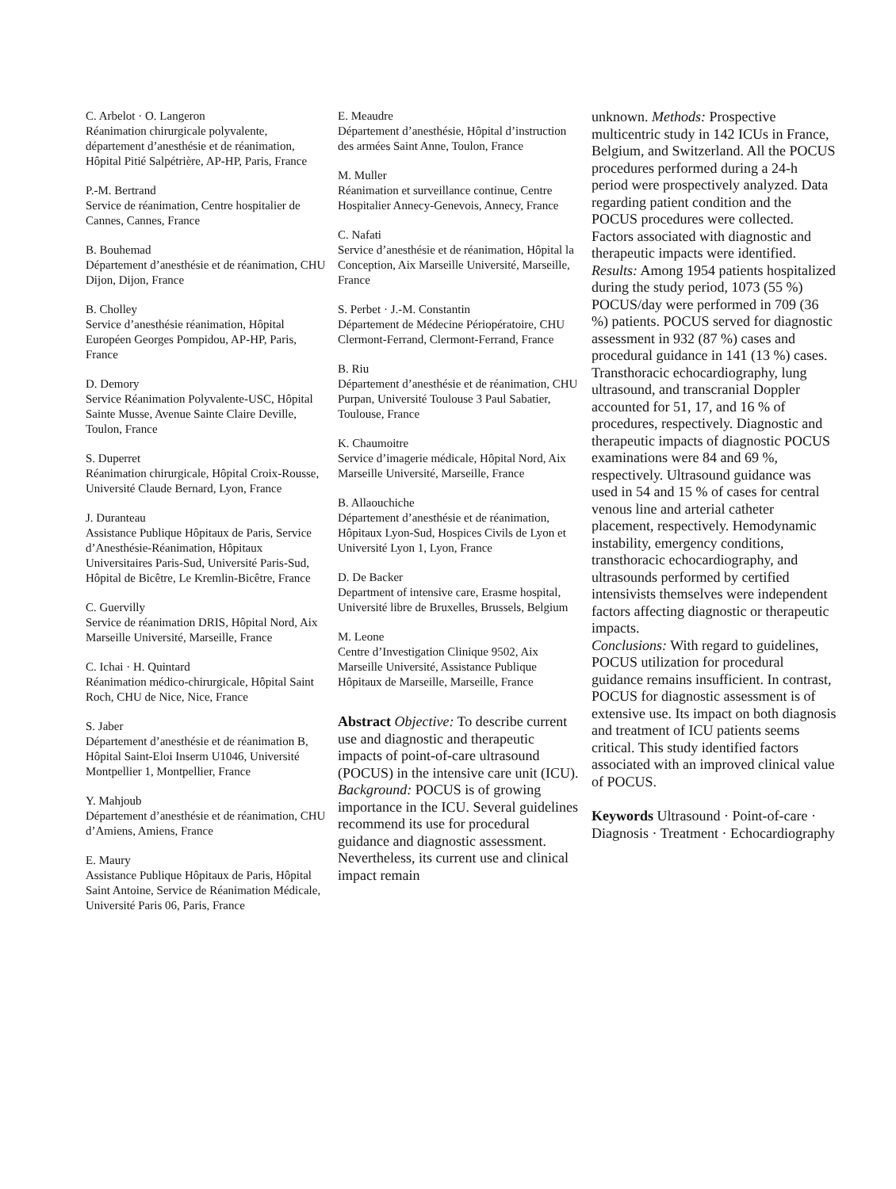C. Arbelot · O. Langeron
Réanimation chirurgicale polyvalente, département d’anesthésie et de réanimation, Hôpital Pitié Salpétrière, AP-HP, Paris, France
P.-M. Bertrand
Service de réanimation, Centre hospitalier de Cannes, Cannes, France
B. Bouhemad
Département d’anesthésie et de réanimation, CHU Dijon, Dijon, France
B. Cholley
Service d’anesthésie réanimation, Hôpital Européen Georges Pompidou, AP-HP, Paris, France
D. Demory
Service Réanimation Polyvalente-USC, Hôpital Sainte Musse, Avenue Sainte Claire Deville, Toulon, France
S. Duperret
Réanimation chirurgicale, Hôpital Croix-Rousse, Université Claude Bernard, Lyon, France
J. Duranteau
Assistance Publique Hôpitaux de Paris, Service d’Anesthésie-Réanimation, Hôpitaux Universitaires Paris-Sud, Université Paris-Sud, Hôpital de Bicêtre, Le Kremlin-Bicêtre, France
C. Guervilly
Service de réanimation DRIS, Hôpital Nord, Aix Marseille Université, Marseille, France
C. Ichai · H. Quintard
Réanimation médico-chirurgicale, Hôpital Saint Roch, CHU de Nice, Nice, France
S. Jaber
Département d’anesthésie et de réanimation B, Hôpital Saint-Eloi Inserm U1046, Université Montpellier 1, Montpellier, France
Y. Mahjoub
Département d’anesthésie et de réanimation, CHU d’Amiens, Amiens, France
E. Maury
Assistance Publique Hôpitaux de Paris, Hôpital Saint Antoine, Service de Réanimation Médicale, Université Paris 06, Paris, France
E. Meaudre
Département d’anesthésie, Hôpital d’instruction des armées Saint Anne, Toulon, France
M. Muller
Réanimation et surveillance continue, Centre Hospitalier Annecy-Genevois, Annecy, France
C. Nafati
Service d’anesthésie et de réanimation, Hôpital la Conception, Aix Marseille Université, Marseille, France
S. Perbet · J.-M. Constantin
Département de Médecine Périopératoire, CHU Clermont-Ferrand, Clermont-Ferrand, France
B. Riu
Département d’anesthésie et de réanimation, CHU Purpan, Université Toulouse 3 Paul Sabatier, Toulouse, France
K. Chaumoitre
Service d’imagerie médicale, Hôpital Nord, Aix Marseille Université, Marseille, France
B. Allaouchiche
Département d’anesthésie et de réanimation, Hôpitaux Lyon-Sud, Hospices Civils de Lyon et Université Lyon 1, Lyon, France
D. De Backer
Department of intensive care, Erasme hospital, Université libre de Bruxelles, Brussels, Belgium
M. Leone
Centre d’Investigation Clinique 9502, Aix Marseille Université, Assistance Publique Hôpitaux de Marseille, Marseille, France
Abstract Objective: To describe current use and diagnostic and therapeutic impacts of point-of-care ultrasound (POCUS) in the intensive care unit (ICU).
Background: POCUS is of growing importance in the ICU. Several guidelines recommend its use for procedural guidance and diagnostic assessment. Nevertheless, its current use and clinical impact remain
unknown. Methods: Prospective multicentric study in 142 ICUs in France, Belgium, and Switzerland. All the POCUS procedures performed during a 24-h period were prospectively analyzed. Data regarding patient condition and the POCUS procedures were collected. Factors associated with diagnostic and therapeutic impacts were identified.
Results: Among 1954 patients hospitalized during the study period, 1073 (55 %) POCUS/day were performed in 709 (36 %) patients. POCUS served for diagnostic assessment in 932 (87 %) cases and procedural guidance in 141 (13 %) cases. Transthoracic echocardiography, lung ultrasound, and transcranial Doppler accounted for 51, 17, and 16 % of procedures, respectively. Diagnostic and therapeutic impacts of diagnostic POCUS examinations were 84 and 69 %, respectively. Ultrasound guidance was used in 54 and 15 % of cases for central venous line and arterial catheter placement, respectively. Hemodynamic instability, emergency conditions, transthoracic echocardiography, and ultrasounds performed by certified intensivists themselves were independent factors affecting diagnostic or therapeutic impacts.
Conclusions: With regard to guidelines, POCUS utilization for procedural guidance remains insufficient. In contrast, POCUS for diagnostic assessment is of extensive use. Its impact on both diagnosis and treatment of ICU patients seems critical. This study identified factors associated with an improved clinical value of POCUS.
Keywords Ultrasound · Point-of-care · Diagnosis · Treatment · Echocardiography